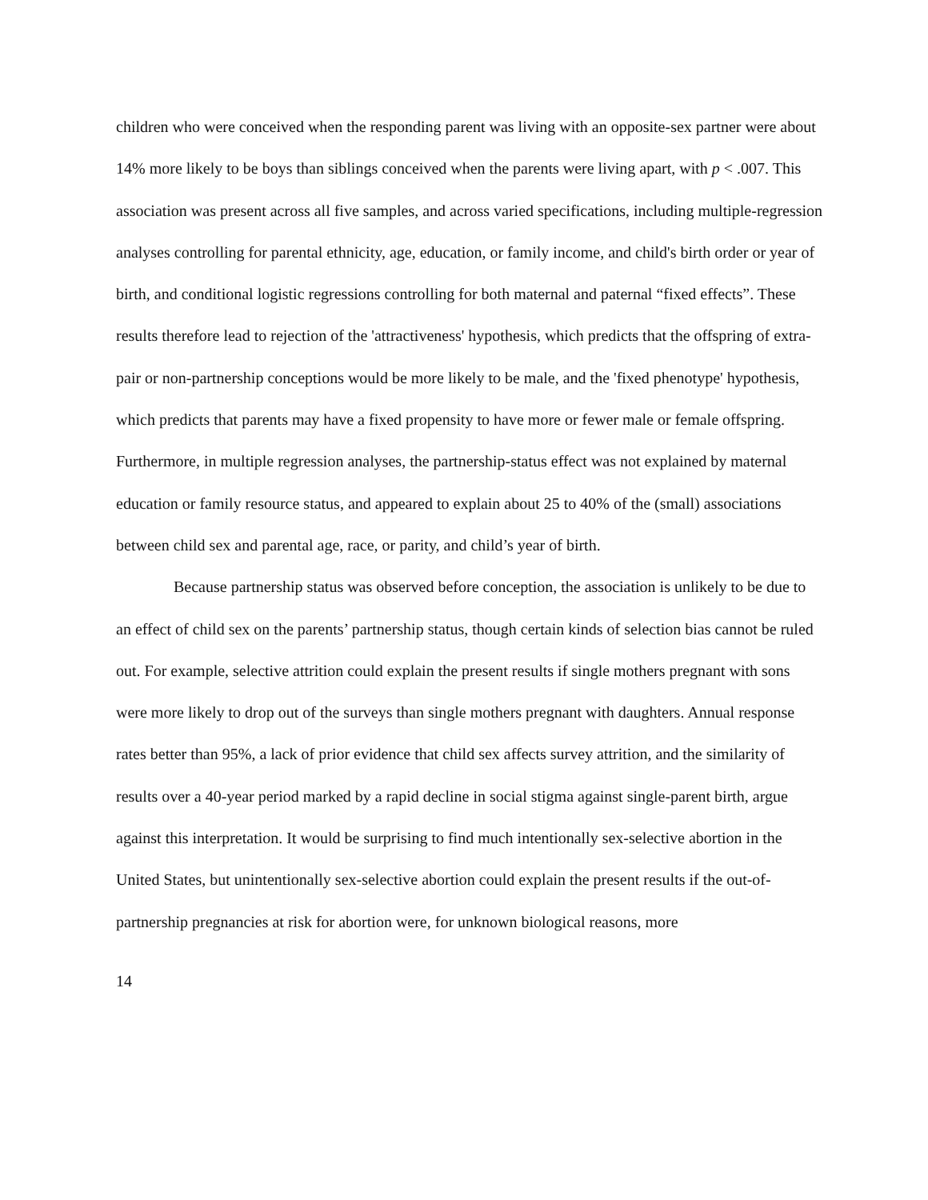children who were conceived when the responding parent was living with an opposite-sex partner were about 14% more likely to be boys than siblings conceived when the parents were living apart, with p < .007. This association was present across all five samples, and across varied specifications, including multiple-regression analyses controlling for parental ethnicity, age, education, or family income, and child's birth order or year of birth, and conditional logistic regressions controlling for both maternal and paternal “fixed effects”. These results therefore lead to rejection of the 'attractiveness' hypothesis, which predicts that the offspring of extra-pair or non-partnership conceptions would be more likely to be male, and the 'fixed phenotype' hypothesis, which predicts that parents may have a fixed propensity to have more or fewer male or female offspring. Furthermore, in multiple regression analyses, the partnership-status effect was not explained by maternal education or family resource status, and appeared to explain about 25 to 40% of the (small) associations between child sex and parental age, race, or parity, and child’s year of birth.
Because partnership status was observed before conception, the association is unlikely to be due to an effect of child sex on the parents’ partnership status, though certain kinds of selection bias cannot be ruled out. For example, selective attrition could explain the present results if single mothers pregnant with sons were more likely to drop out of the surveys than single mothers pregnant with daughters. Annual response rates better than 95%, a lack of prior evidence that child sex affects survey attrition, and the similarity of results over a 40-year period marked by a rapid decline in social stigma against single-parent birth, argue against this interpretation. It would be surprising to find much intentionally sex-selective abortion in the United States, but unintentionally sex-selective abortion could explain the present results if the out-of-partnership pregnancies at risk for abortion were, for unknown biological reasons, more
14